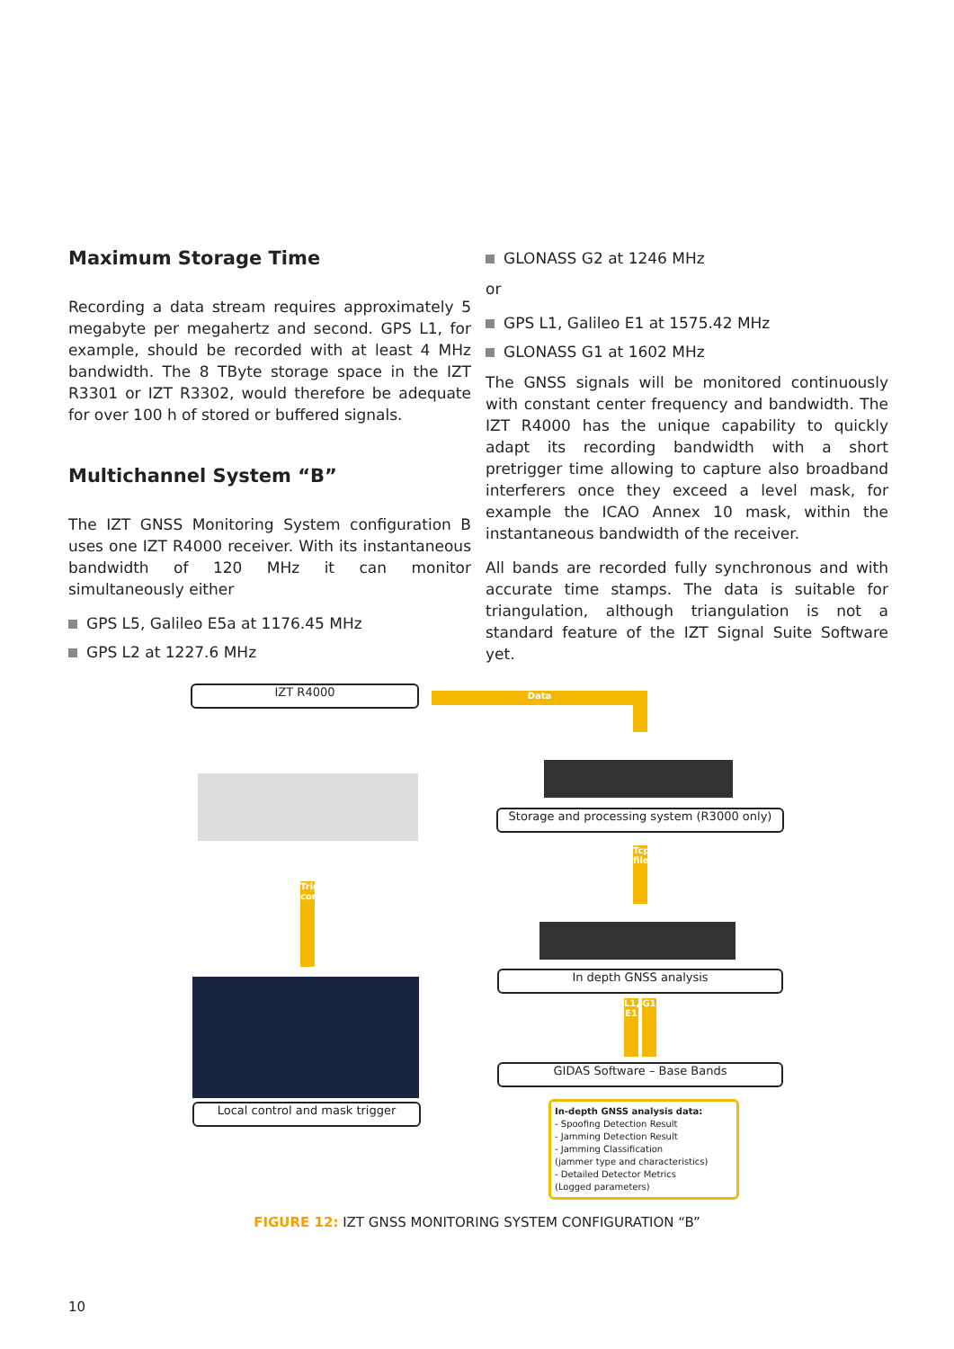Maximum Storage Time
Recording a data stream requires approximately 5 megabyte per megahertz and second. GPS L1, for example, should be recorded with at least 4 MHz bandwidth. The 8 TByte storage space in the IZT R3301 or IZT R3302, would therefore be adequate for over 100 h of stored or buffered signals.
Multichannel System “B”
The IZT GNSS Monitoring System configuration B uses one IZT R4000 receiver. With its instantaneous bandwidth of 120 MHz it can monitor simultaneously either
GPS L5, Galileo E5a at 1176.45 MHz
GPS L2 at 1227.6 MHz
GLONASS G2 at 1246 MHz
or
GPS L1, Galileo E1 at 1575.42 MHz
GLONASS G1 at 1602 MHz
The GNSS signals will be monitored continuously with constant center frequency and bandwidth. The IZT R4000 has the unique capability to quickly adapt its recording bandwidth with a short pretrigger time allowing to capture also broadband interferers once they exceed a level mask, for example the ICAO Annex 10 mask, within the instantaneous bandwidth of the receiver.
All bands are recorded fully synchronous and with accurate time stamps. The data is suitable for triangulation, although triangulation is not a standard feature of the IZT Signal Suite Software yet.
IZT R4000 Data
Storage and processing system (R3000 only)
Tcp/ip, file
In depth GNSS analysis
L1, E1
G1
GIDAS Software – Base Bands
Trigger, control
Local control and mask trigger
In-depth GNSS analysis data:
- Spoofing Detection Result
- Jamming Detection Result
- Jamming Classification
(jammer type and characteristics)
- Detailed Detector Metrics
(Logged parameters)
FIGURE 12: IZT GNSS MONITORING SYSTEM CONFIGURATION “B”
10